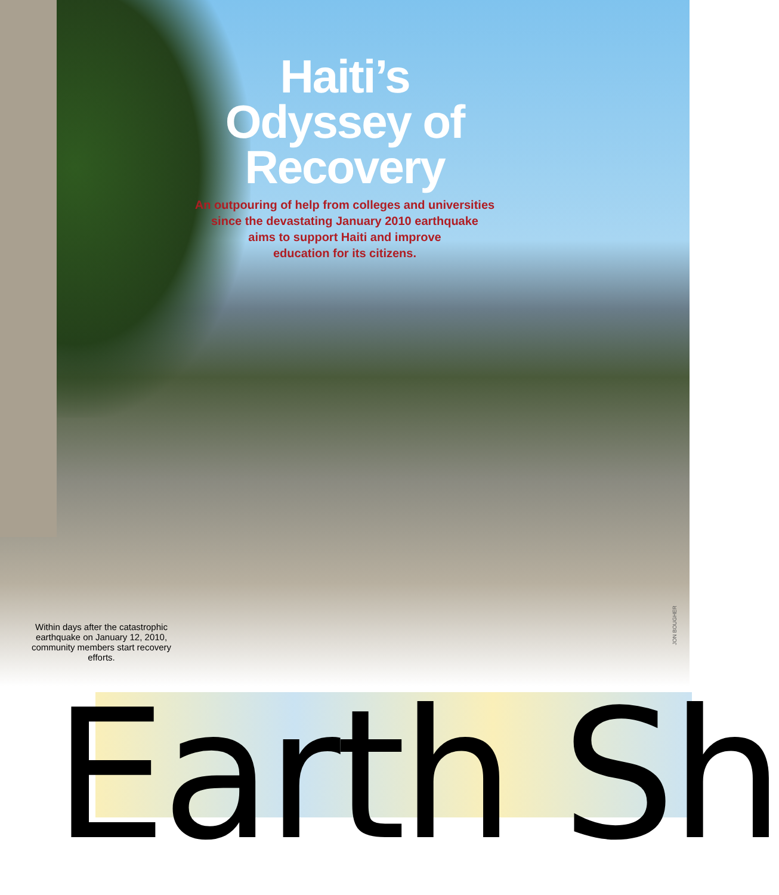Haiti’s
Odyssey of
Recovery
An outpouring of help from colleges and universities
since the devastating January 2010 earthquake
aims to support Haiti and improve
education for its citizens.
Within days after the catastrophic earthquake on January 12, 2010, community members start recovery efforts.
JON BOUGHER
Earth Sh